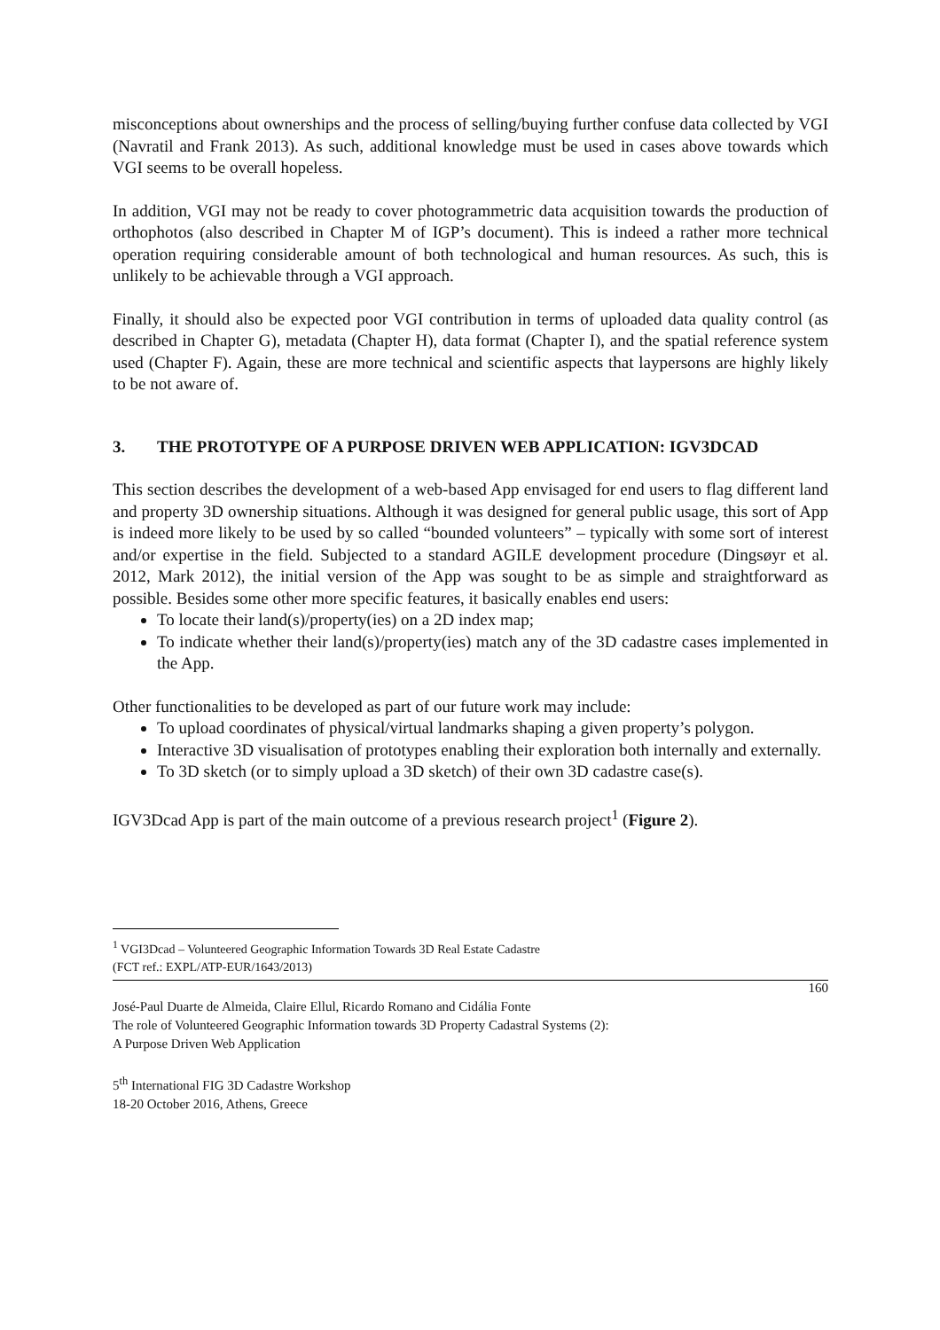misconceptions about ownerships and the process of selling/buying further confuse data collected by VGI (Navratil and Frank 2013). As such, additional knowledge must be used in cases above towards which VGI seems to be overall hopeless.
In addition, VGI may not be ready to cover photogrammetric data acquisition towards the production of orthophotos (also described in Chapter M of IGP’s document). This is indeed a rather more technical operation requiring considerable amount of both technological and human resources. As such, this is unlikely to be achievable through a VGI approach.
Finally, it should also be expected poor VGI contribution in terms of uploaded data quality control (as described in Chapter G), metadata (Chapter H), data format (Chapter I), and the spatial reference system used (Chapter F). Again, these are more technical and scientific aspects that laypersons are highly likely to be not aware of.
3. THE PROTOTYPE OF A PURPOSE DRIVEN WEB APPLICATION: IGV3DCAD
This section describes the development of a web-based App envisaged for end users to flag different land and property 3D ownership situations. Although it was designed for general public usage, this sort of App is indeed more likely to be used by so called “bounded volunteers” – typically with some sort of interest and/or expertise in the field. Subjected to a standard AGILE development procedure (Dingsøyr et al. 2012, Mark 2012), the initial version of the App was sought to be as simple and straightforward as possible. Besides some other more specific features, it basically enables end users:
To locate their land(s)/property(ies) on a 2D index map;
To indicate whether their land(s)/property(ies) match any of the 3D cadastre cases implemented in the App.
Other functionalities to be developed as part of our future work may include:
To upload coordinates of physical/virtual landmarks shaping a given property’s polygon.
Interactive 3D visualisation of prototypes enabling their exploration both internally and externally.
To 3D sketch (or to simply upload a 3D sketch) of their own 3D cadastre case(s).
IGV3Dcad App is part of the main outcome of a previous research project<sup>1</sup> (Figure 2).
<sup>1</sup> VGI3Dcad – Volunteered Geographic Information Towards 3D Real Estate Cadastre
(FCT ref.: EXPL/ATP-EUR/1643/2013)
160
José-Paul Duarte de Almeida, Claire Ellul, Ricardo Romano and Cidália Fonte
The role of Volunteered Geographic Information towards 3D Property Cadastral Systems (2):
A Purpose Driven Web Application
5<sup>th</sup> International FIG 3D Cadastre Workshop
18-20 October 2016, Athens, Greece